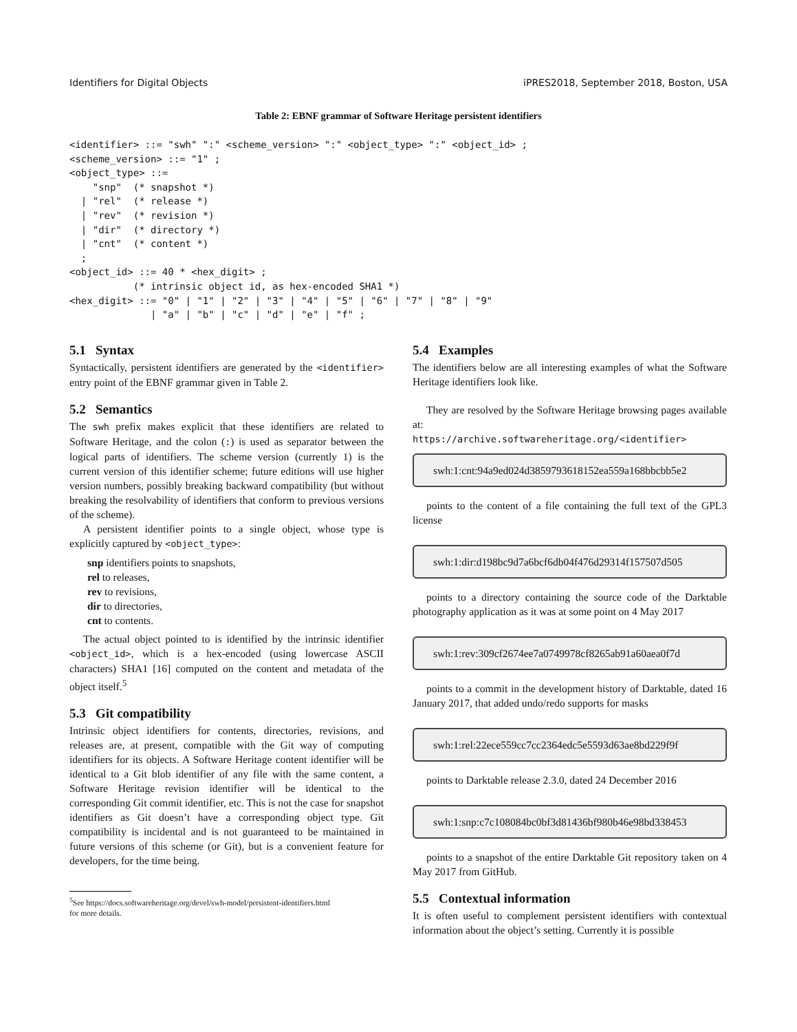Identifiers for Digital Objects iPRES2018, September 2018, Boston, USA
Table 2: EBNF grammar of Software Heritage persistent identifiers
<identifier> ::= "swh" ":" <scheme_version> ":" <object_type> ":" <object_id> ;
<scheme_version> ::= "1" ;
<object_type> ::=
    "snp"  (* snapshot *)
  | "rel"  (* release *)
  | "rev"  (* revision *)
  | "dir"  (* directory *)
  | "cnt"  (* content *)
  ;
<object_id> ::= 40 * <hex_digit> ;
           (* intrinsic object id, as hex-encoded SHA1 *)
<hex_digit> ::= "0" | "1" | "2" | "3" | "4" | "5" | "6" | "7" | "8" | "9"
              | "a" | "b" | "c" | "d" | "e" | "f" ;
5.1 Syntax
Syntactically, persistent identifiers are generated by the <identifier> entry point of the EBNF grammar given in Table 2.
5.2 Semantics
The swh prefix makes explicit that these identifiers are related to Software Heritage, and the colon (:) is used as separator between the logical parts of identifiers. The scheme version (currently 1) is the current version of this identifier scheme; future editions will use higher version numbers, possibly breaking backward compatibility (but without breaking the resolvability of identifiers that conform to previous versions of the scheme).
A persistent identifier points to a single object, whose type is explicitly captured by <object_type>:
snp identifiers points to snapshots,
rel to releases,
rev to revisions,
dir to directories,
cnt to contents.
The actual object pointed to is identified by the intrinsic identifier <object_id>, which is a hex-encoded (using lowercase ASCII characters) SHA1 [16] computed on the content and metadata of the object itself.<sup>5</sup>
5.3 Git compatibility
Intrinsic object identifiers for contents, directories, revisions, and releases are, at present, compatible with the Git way of computing identifiers for its objects. A Software Heritage content identifier will be identical to a Git blob identifier of any file with the same content, a Software Heritage revision identifier will be identical to the corresponding Git commit identifier, etc. This is not the case for snapshot identifiers as Git doesn’t have a corresponding object type. Git compatibility is incidental and is not guaranteed to be maintained in future versions of this scheme (or Git), but is a convenient feature for developers, for the time being.
<sup>5</sup> See https://docs.softwareheritage.org/devel/swh-model/persistent-identifiers.html
for more details.
5.4 Examples
The identifiers below are all interesting examples of what the Software Heritage identifiers look like.
They are resolved by the Software Heritage browsing pages available at:
https://archive.softwareheritage.org/<identifier>
swh:1:cnt:94a9ed024d3859793618152ea559a168bbcbb5e2
points to the content of a file containing the full text of the GPL3 license
swh:1:dir:d198bc9d7a6bcf6db04f476d29314f157507d505
points to a directory containing the source code of the Darktable photography application as it was at some point on 4 May 2017
swh:1:rev:309cf2674ee7a0749978cf8265ab91a60aea0f7d
points to a commit in the development history of Darktable, dated 16 January 2017, that added undo/redo supports for masks
swh:1:rel:22ece559cc7cc2364edc5e5593d63ae8bd229f9f
points to Darktable release 2.3.0, dated 24 December 2016
swh:1:snp:c7c108084bc0bf3d81436bf980b46e98bd338453
points to a snapshot of the entire Darktable Git repository taken on 4 May 2017 from GitHub.
5.5 Contextual information
It is often useful to complement persistent identifiers with contextual information about the object’s setting. Currently it is possible